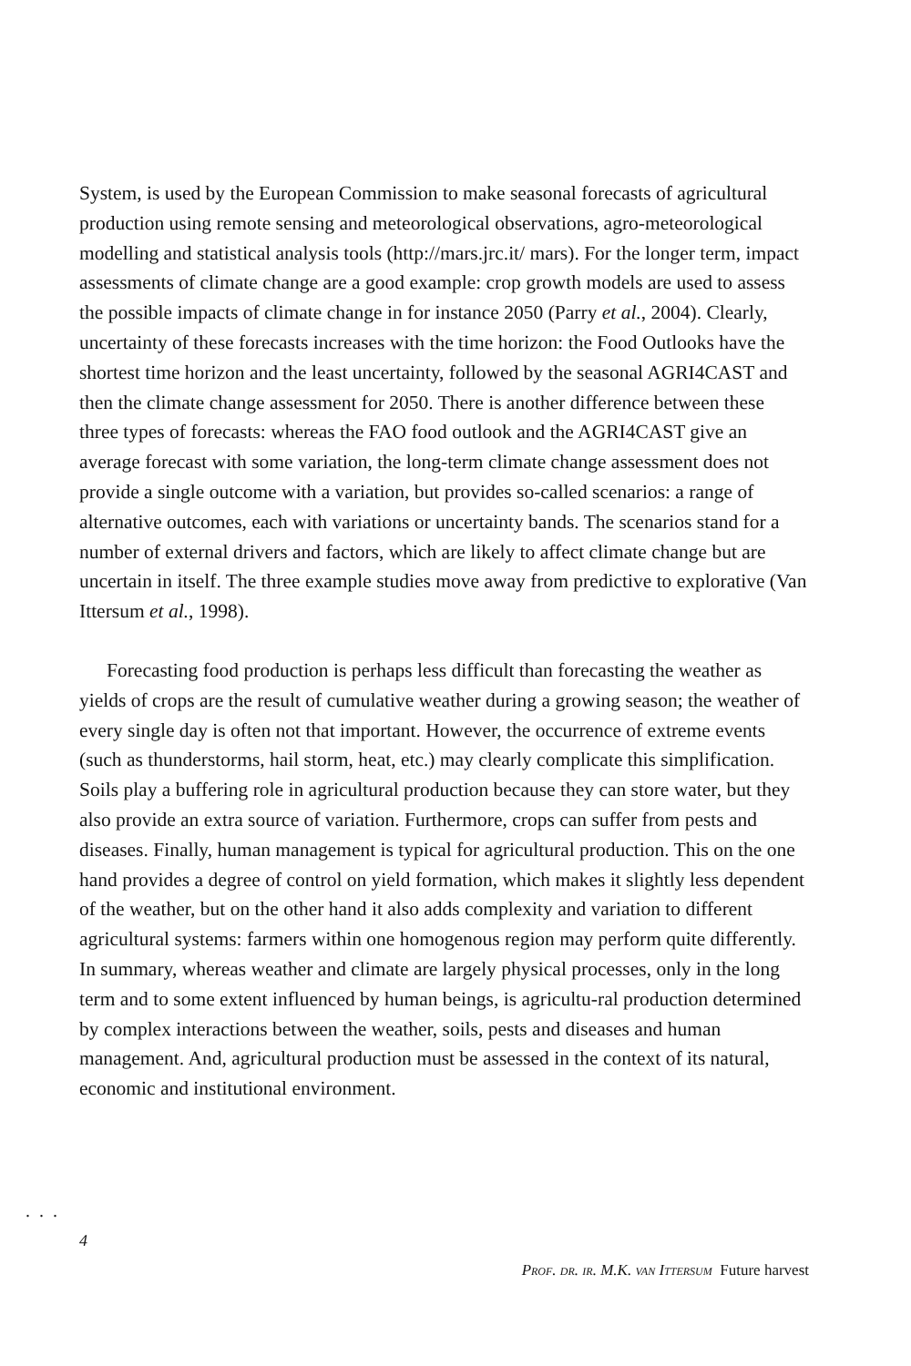System, is used by the European Commission to make seasonal forecasts of agricultural production using remote sensing and meteorological observations, agro-meteorological modelling and statistical analysis tools (http://mars.jrc.it/ mars). For the longer term, impact assessments of climate change are a good example: crop growth models are used to assess the possible impacts of climate change in for instance 2050 (Parry et al., 2004). Clearly, uncertainty of these forecasts increases with the time horizon: the Food Outlooks have the shortest time horizon and the least uncertainty, followed by the seasonal AGRI4CAST and then the climate change assessment for 2050. There is another difference between these three types of forecasts: whereas the FAO food outlook and the AGRI4CAST give an average forecast with some variation, the long-term climate change assessment does not provide a single outcome with a variation, but provides so-called scenarios: a range of alternative outcomes, each with variations or uncertainty bands. The scenarios stand for a number of external drivers and factors, which are likely to affect climate change but are uncertain in itself. The three example studies move away from predictive to explorative (Van Ittersum et al., 1998).
Forecasting food production is perhaps less difficult than forecasting the weather as yields of crops are the result of cumulative weather during a growing season; the weather of every single day is often not that important. However, the occurrence of extreme events (such as thunderstorms, hail storm, heat, etc.) may clearly complicate this simplification. Soils play a buffering role in agricultural production because they can store water, but they also provide an extra source of variation. Furthermore, crops can suffer from pests and diseases. Finally, human management is typical for agricultural production. This on the one hand provides a degree of control on yield formation, which makes it slightly less dependent of the weather, but on the other hand it also adds complexity and variation to different agricultural systems: farmers within one homogenous region may perform quite differently. In summary, whereas weather and climate are largely physical processes, only in the long term and to some extent influenced by human beings, is agricultu-ral production determined by complex interactions between the weather, soils, pests and diseases and human management. And, agricultural production must be assessed in the context of its natural, economic and institutional environment.
...
4
Prof. dr. ir. M.K. van Ittersum Future harvest